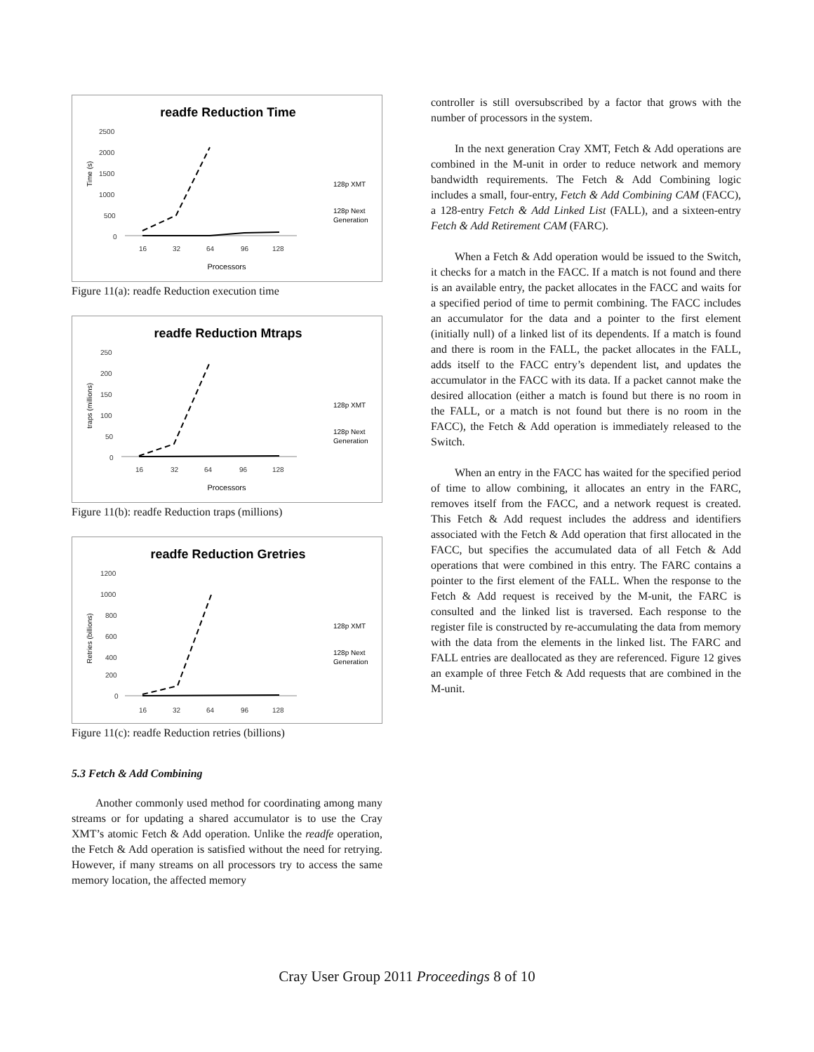readfe Reduction Time
2500
2000
1500
1000
500
0
16
32
64
96
128
Processors
Time (s)
128p XMT
128p Next
Generation
Figure 11(a): readfe Reduction execution time
readfe Reduction Mtraps
250
200
150
100
50
0
16
32
64
96
128
Processors
traps (millions)
128p XMT
128p Next
Generation
Figure 11(b): readfe Reduction traps (millions)
readfe Reduction Gretries
1200
1000
800
600
400
200
0
16
32
64
96
128
Retries (billions)
128p XMT
128p Next
Generation
Figure 11(c): readfe Reduction retries (billions)
5.3 Fetch & Add Combining
Another commonly used method for coordinating among many streams or for updating a shared accumulator is to use the Cray XMT’s atomic Fetch & Add operation. Unlike the readfe operation, the Fetch & Add operation is satisfied without the need for retrying. However, if many streams on all processors try to access the same memory location, the affected memory
controller is still oversubscribed by a factor that grows with the number of processors in the system.
In the next generation Cray XMT, Fetch & Add operations are combined in the M-unit in order to reduce network and memory bandwidth requirements. The Fetch & Add Combining logic includes a small, four-entry, Fetch & Add Combining CAM (FACC), a 128-entry Fetch & Add Linked List (FALL), and a sixteen-entry Fetch & Add Retirement CAM (FARC).
When a Fetch & Add operation would be issued to the Switch, it checks for a match in the FACC. If a match is not found and there is an available entry, the packet allocates in the FACC and waits for a specified period of time to permit combining. The FACC includes an accumulator for the data and a pointer to the first element (initially null) of a linked list of its dependents. If a match is found and there is room in the FALL, the packet allocates in the FALL, adds itself to the FACC entry’s dependent list, and updates the accumulator in the FACC with its data. If a packet cannot make the desired allocation (either a match is found but there is no room in the FALL, or a match is not found but there is no room in the FACC), the Fetch & Add operation is immediately released to the Switch.
When an entry in the FACC has waited for the specified period of time to allow combining, it allocates an entry in the FARC, removes itself from the FACC, and a network request is created. This Fetch & Add request includes the address and identifiers associated with the Fetch & Add operation that first allocated in the FACC, but specifies the accumulated data of all Fetch & Add operations that were combined in this entry. The FARC contains a pointer to the first element of the FALL. When the response to the Fetch & Add request is received by the M-unit, the FARC is consulted and the linked list is traversed. Each response to the register file is constructed by re-accumulating the data from memory with the data from the elements in the linked list. The FARC and FALL entries are deallocated as they are referenced. Figure 12 gives an example of three Fetch & Add requests that are combined in the M-unit.
Cray User Group 2011 Proceedings 8 of 10